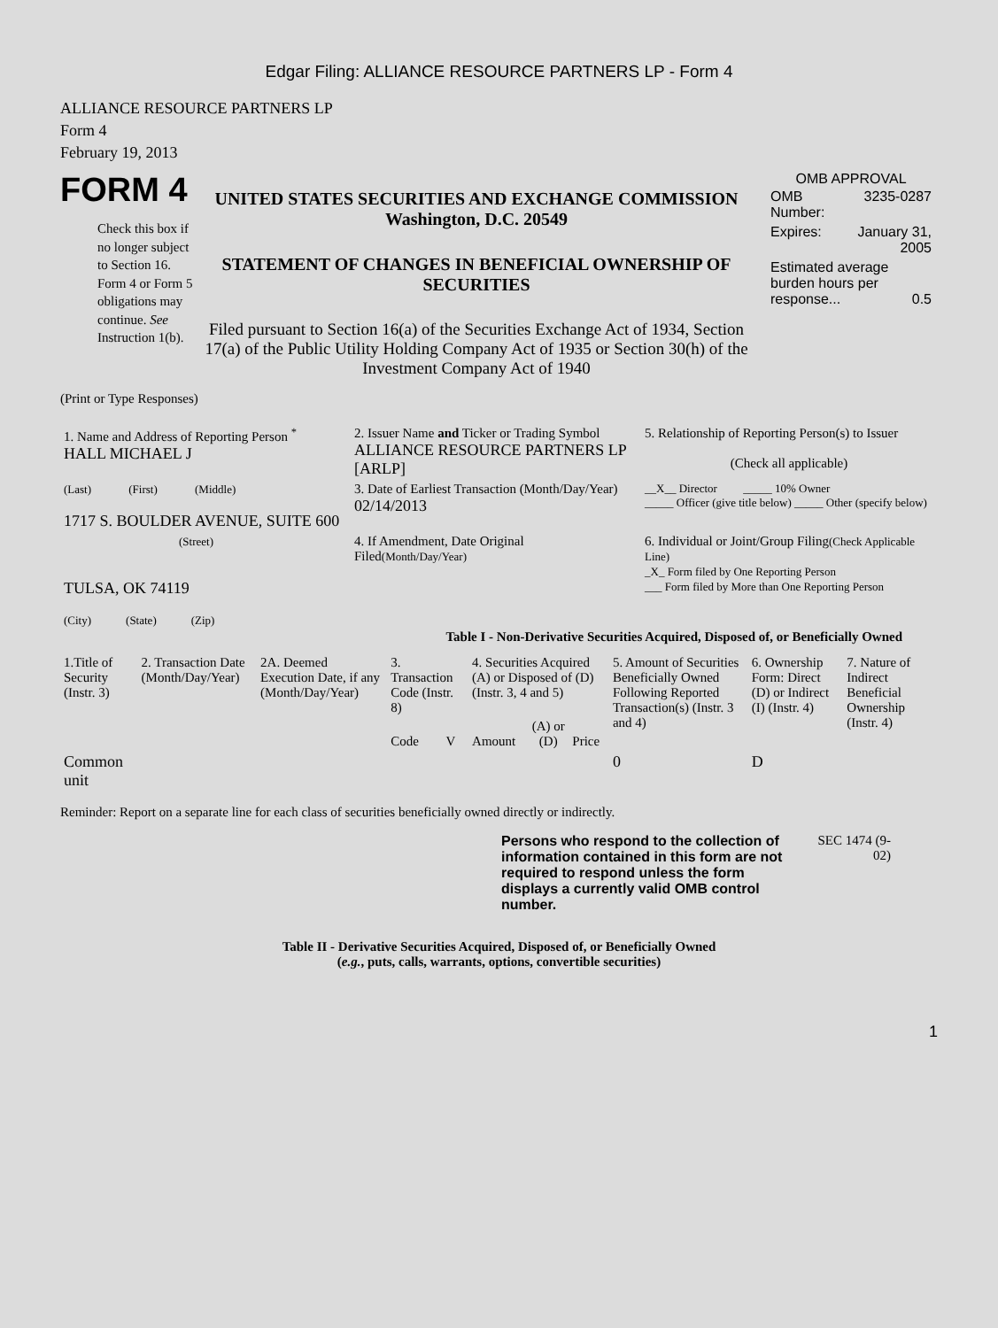Edgar Filing: ALLIANCE RESOURCE PARTNERS LP - Form 4
ALLIANCE RESOURCE PARTNERS LP
Form 4
February 19, 2013
FORM 4
Check this box if no longer subject to Section 16. Form 4 or Form 5 obligations may continue. See Instruction 1(b).
UNITED STATES SECURITIES AND EXCHANGE COMMISSION
Washington, D.C. 20549
STATEMENT OF CHANGES IN BENEFICIAL OWNERSHIP OF SECURITIES
Filed pursuant to Section 16(a) of the Securities Exchange Act of 1934, Section 17(a) of the Public Utility Holding Company Act of 1935 or Section 30(h) of the Investment Company Act of 1940
OMB APPROVAL
| OMB Number: | 3235-0287 |
| Expires: | January 31, 2005 |
| Estimated average burden hours per response... 0.5 | |
(Print or Type Responses)
| 1. Name and Address of Reporting Person <sup>*</sup> HALL MICHAEL J | 2. Issuer Name and Ticker or Trading Symbol ALLIANCE RESOURCE PARTNERS LP [ARLP] | 5. Relationship of Reporting Person(s) to Issuer (Check all applicable) |
| (Last) (First) (Middle) 1717 S. BOULDER AVENUE, SUITE 600 | 3. Date of Earliest Transaction (Month/Day/Year) 02/14/2013 | __X__ Director _____ 10% Owner _____ Officer (give title below) _____ Other (specify below) |
| (Street) TULSA, OK 74119 (City) (State) (Zip) | 4. If Amendment, Date Original Filed (Month/Day/Year) | 6. Individual or Joint/Group Filing (Check Applicable Line) _X_ Form filed by One Reporting Person ___ Form filed by More than One Reporting Person |
Table I - Non-Derivative Securities Acquired, Disposed of, or Beneficially Owned
| 1.Title of Security (Instr. 3) | 2. Transaction Date (Month/Day/Year) | 2A. Deemed Execution Date, if any (Month/Day/Year) | 3. Transaction Code (Instr. 8) | | 4. Securities Acquired (A) or Disposed of (D) (Instr. 3, 4 and 5) | | | 5. Amount of Securities Beneficially Owned Following Reported Transaction(s) (Instr. 3 and 4) | 6. Ownership Form: Direct (D) or Indirect (I) (Instr. 4) | 7. Nature of Indirect Beneficial Ownership (Instr. 4) |
| --- | --- | --- | --- | --- | --- | --- | --- | --- | --- | --- |
| | | | Code | V | Amount | (A) or (D) | Price | | | |
| Common unit | | | | | | | | 0 | D | |
Reminder: Report on a separate line for each class of securities beneficially owned directly or indirectly.
Persons who respond to the collection of information contained in this form are not required to respond unless the form displays a currently valid OMB control number.
SEC 1474 (9-02)
Table II - Derivative Securities Acquired, Disposed of, or Beneficially Owned
(e.g., puts, calls, warrants, options, convertible securities)
1